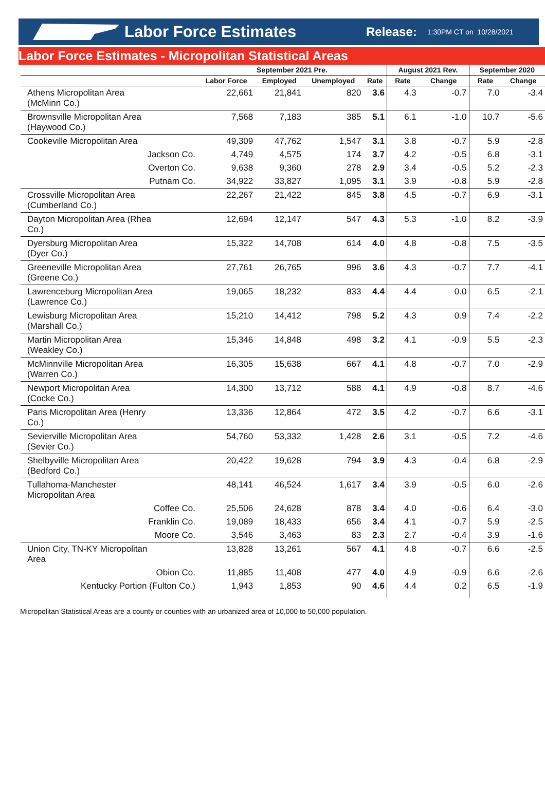Labor Force Estimates
Release:
1:30PM CT on 10/28/2021
Labor Force Estimates - Micropolitan Statistical Areas
| | September 2021 Pre. | | | | August 2021 Rev. | | September 2020 | |
| --- | --- | --- | --- | --- | --- | --- | --- | --- |
| | Labor Force | Employed | Unemployed | Rate | Rate | Change | Rate | Change |
| Athens Micropolitan Area (McMinn Co.) | 22,661 | 21,841 | 820 | 3.6 | 4.3 | -0.7 | 7.0 | -3.4 |
| Brownsville Micropolitan Area (Haywood Co.) | 7,568 | 7,183 | 385 | 5.1 | 6.1 | -1.0 | 10.7 | -5.6 |
| Cookeville Micropolitan Area | 49,309 | 47,762 | 1,547 | 3.1 | 3.8 | -0.7 | 5.9 | -2.8 |
| Jackson Co. | 4,749 | 4,575 | 174 | 3.7 | 4.2 | -0.5 | 6.8 | -3.1 |
| Overton Co. | 9,638 | 9,360 | 278 | 2.9 | 3.4 | -0.5 | 5.2 | -2.3 |
| Putnam Co. | 34,922 | 33,827 | 1,095 | 3.1 | 3.9 | -0.8 | 5.9 | -2.8 |
| Crossville Micropolitan Area (Cumberland Co.) | 22,267 | 21,422 | 845 | 3.8 | 4.5 | -0.7 | 6.9 | -3.1 |
| Dayton Micropolitan Area (Rhea Co.) | 12,694 | 12,147 | 547 | 4.3 | 5.3 | -1.0 | 8.2 | -3.9 |
| Dyersburg Micropolitan Area (Dyer Co.) | 15,322 | 14,708 | 614 | 4.0 | 4.8 | -0.8 | 7.5 | -3.5 |
| Greeneville Micropolitan Area (Greene Co.) | 27,761 | 26,765 | 996 | 3.6 | 4.3 | -0.7 | 7.7 | -4.1 |
| Lawrenceburg Micropolitan Area (Lawrence Co.) | 19,065 | 18,232 | 833 | 4.4 | 4.4 | 0.0 | 6.5 | -2.1 |
| Lewisburg Micropolitan Area (Marshall Co.) | 15,210 | 14,412 | 798 | 5.2 | 4.3 | 0.9 | 7.4 | -2.2 |
| Martin Micropolitan Area (Weakley Co.) | 15,346 | 14,848 | 498 | 3.2 | 4.1 | -0.9 | 5.5 | -2.3 |
| McMinnville Micropolitan Area (Warren Co.) | 16,305 | 15,638 | 667 | 4.1 | 4.8 | -0.7 | 7.0 | -2.9 |
| Newport Micropolitan Area (Cocke Co.) | 14,300 | 13,712 | 588 | 4.1 | 4.9 | -0.8 | 8.7 | -4.6 |
| Paris Micropolitan Area (Henry Co.) | 13,336 | 12,864 | 472 | 3.5 | 4.2 | -0.7 | 6.6 | -3.1 |
| Sevierville Micropolitan Area (Sevier Co.) | 54,760 | 53,332 | 1,428 | 2.6 | 3.1 | -0.5 | 7.2 | -4.6 |
| Shelbyville Micropolitan Area (Bedford Co.) | 20,422 | 19,628 | 794 | 3.9 | 4.3 | -0.4 | 6.8 | -2.9 |
| Tullahoma-Manchester Micropolitan Area | 48,141 | 46,524 | 1,617 | 3.4 | 3.9 | -0.5 | 6.0 | -2.6 |
| Coffee Co. | 25,506 | 24,628 | 878 | 3.4 | 4.0 | -0.6 | 6.4 | -3.0 |
| Franklin Co. | 19,089 | 18,433 | 656 | 3.4 | 4.1 | -0.7 | 5.9 | -2.5 |
| Moore Co. | 3,546 | 3,463 | 83 | 2.3 | 2.7 | -0.4 | 3.9 | -1.6 |
| Union City, TN-KY Micropolitan Area | 13,828 | 13,261 | 567 | 4.1 | 4.8 | -0.7 | 6.6 | -2.5 |
| Obion Co. | 11,885 | 11,408 | 477 | 4.0 | 4.9 | -0.9 | 6.6 | -2.6 |
| Kentucky Portion (Fulton Co.) | 1,943 | 1,853 | 90 | 4.6 | 4.4 | 0.2 | 6.5 | -1.9 |
Micropolitan Statistical Areas are a county or counties with an urbanized area of 10,000 to 50,000 population.